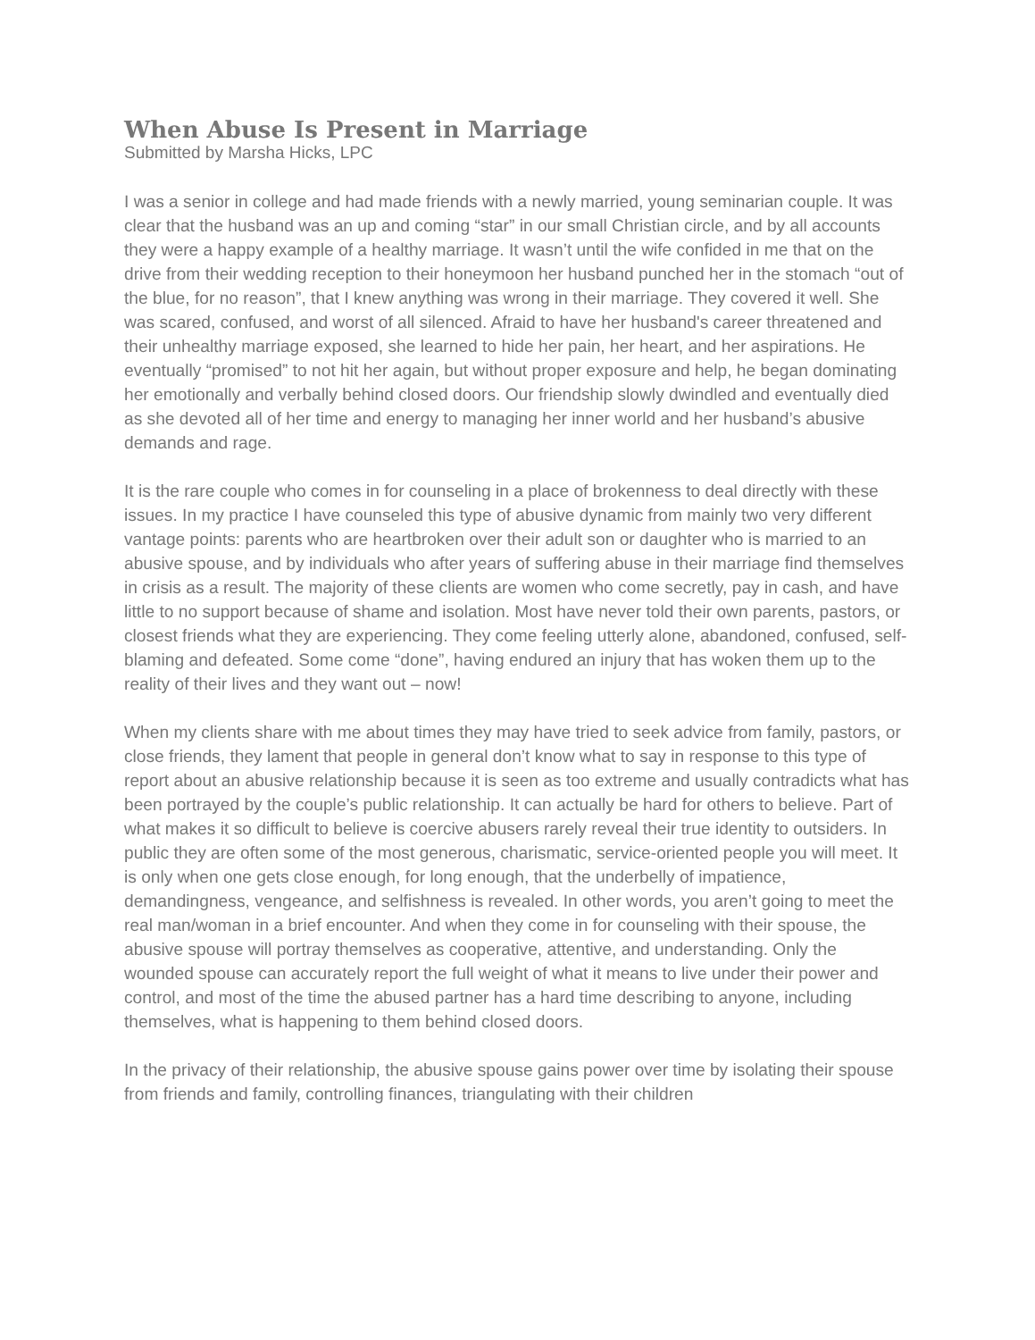When Abuse Is Present in Marriage
Submitted by Marsha Hicks, LPC
I was a senior in college and had made friends with a newly married, young seminarian couple. It was clear that the husband was an up and coming “star” in our small Christian circle, and by all accounts they were a happy example of a healthy marriage. It wasn’t until the wife confided in me that on the drive from their wedding reception to their honeymoon her husband punched her in the stomach “out of the blue, for no reason”, that I knew anything was wrong in their marriage. They covered it well. She was scared, confused, and worst of all silenced. Afraid to have her husband's career threatened and their unhealthy marriage exposed, she learned to hide her pain, her heart, and her aspirations. He eventually “promised” to not hit her again, but without proper exposure and help, he began dominating her emotionally and verbally behind closed doors. Our friendship slowly dwindled and eventually died as she devoted all of her time and energy to managing her inner world and her husband’s abusive demands and rage.
It is the rare couple who comes in for counseling in a place of brokenness to deal directly with these issues. In my practice I have counseled this type of abusive dynamic from mainly two very different vantage points: parents who are heartbroken over their adult son or daughter who is married to an abusive spouse, and by individuals who after years of suffering abuse in their marriage find themselves in crisis as a result. The majority of these clients are women who come secretly, pay in cash, and have little to no support because of shame and isolation. Most have never told their own parents, pastors, or closest friends what they are experiencing. They come feeling utterly alone, abandoned, confused, self-blaming and defeated. Some come “done”, having endured an injury that has woken them up to the reality of their lives and they want out – now!
When my clients share with me about times they may have tried to seek advice from family, pastors, or close friends, they lament that people in general don’t know what to say in response to this type of report about an abusive relationship because it is seen as too extreme and usually contradicts what has been portrayed by the couple’s public relationship. It can actually be hard for others to believe. Part of what makes it so difficult to believe is coercive abusers rarely reveal their true identity to outsiders. In public they are often some of the most generous, charismatic, service-oriented people you will meet. It is only when one gets close enough, for long enough, that the underbelly of impatience, demandingness, vengeance, and selfishness is revealed. In other words, you aren’t going to meet the real man/woman in a brief encounter. And when they come in for counseling with their spouse, the abusive spouse will portray themselves as cooperative, attentive, and understanding. Only the wounded spouse can accurately report the full weight of what it means to live under their power and control, and most of the time the abused partner has a hard time describing to anyone, including themselves, what is happening to them behind closed doors.
In the privacy of their relationship, the abusive spouse gains power over time by isolating their spouse from friends and family, controlling finances, triangulating with their children